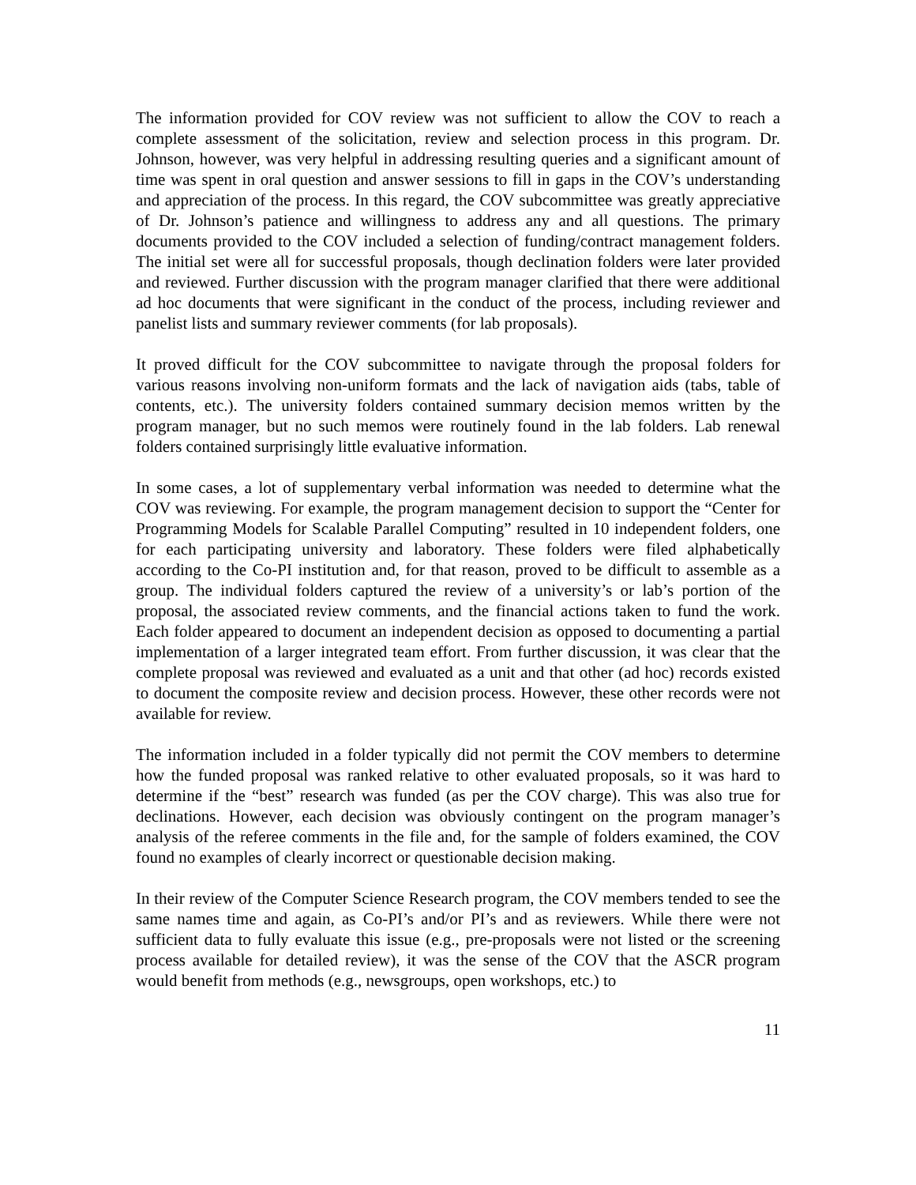The information provided for COV review was not sufficient to allow the COV to reach a complete assessment of the solicitation, review and selection process in this program. Dr. Johnson, however, was very helpful in addressing resulting queries and a significant amount of time was spent in oral question and answer sessions to fill in gaps in the COV’s understanding and appreciation of the process. In this regard, the COV subcommittee was greatly appreciative of Dr. Johnson’s patience and willingness to address any and all questions. The primary documents provided to the COV included a selection of funding/contract management folders. The initial set were all for successful proposals, though declination folders were later provided and reviewed. Further discussion with the program manager clarified that there were additional ad hoc documents that were significant in the conduct of the process, including reviewer and panelist lists and summary reviewer comments (for lab proposals).
It proved difficult for the COV subcommittee to navigate through the proposal folders for various reasons involving non-uniform formats and the lack of navigation aids (tabs, table of contents, etc.). The university folders contained summary decision memos written by the program manager, but no such memos were routinely found in the lab folders. Lab renewal folders contained surprisingly little evaluative information.
In some cases, a lot of supplementary verbal information was needed to determine what the COV was reviewing. For example, the program management decision to support the “Center for Programming Models for Scalable Parallel Computing” resulted in 10 independent folders, one for each participating university and laboratory. These folders were filed alphabetically according to the Co-PI institution and, for that reason, proved to be difficult to assemble as a group. The individual folders captured the review of a university’s or lab’s portion of the proposal, the associated review comments, and the financial actions taken to fund the work. Each folder appeared to document an independent decision as opposed to documenting a partial implementation of a larger integrated team effort. From further discussion, it was clear that the complete proposal was reviewed and evaluated as a unit and that other (ad hoc) records existed to document the composite review and decision process. However, these other records were not available for review.
The information included in a folder typically did not permit the COV members to determine how the funded proposal was ranked relative to other evaluated proposals, so it was hard to determine if the “best” research was funded (as per the COV charge). This was also true for declinations. However, each decision was obviously contingent on the program manager’s analysis of the referee comments in the file and, for the sample of folders examined, the COV found no examples of clearly incorrect or questionable decision making.
In their review of the Computer Science Research program, the COV members tended to see the same names time and again, as Co-PI’s and/or PI’s and as reviewers. While there were not sufficient data to fully evaluate this issue (e.g., pre-proposals were not listed or the screening process available for detailed review), it was the sense of the COV that the ASCR program would benefit from methods (e.g., newsgroups, open workshops, etc.) to
11